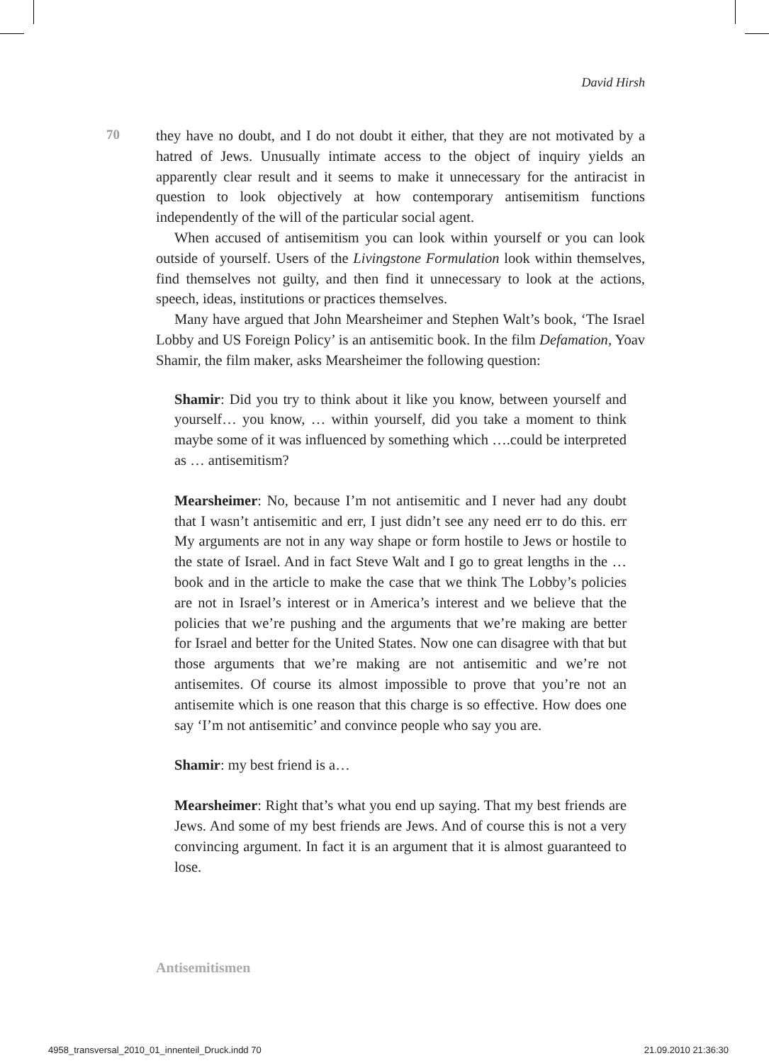David Hirsh
70
they have no doubt, and I do not doubt it either, that they are not motivated by a hatred of Jews. Unusually intimate access to the object of inquiry yields an apparently clear result and it seems to make it unnecessary for the antiracist in question to look objectively at how contemporary antisemitism functions independently of the will of the particular social agent.
When accused of antisemitism you can look within yourself or you can look outside of yourself. Users of the Livingstone Formulation look within themselves, find themselves not guilty, and then find it unnecessary to look at the actions, speech, ideas, institutions or practices themselves.
Many have argued that John Mearsheimer and Stephen Walt’s book, ‘The Israel Lobby and US Foreign Policy’ is an antisemitic book. In the film Defamation, Yoav Shamir, the film maker, asks Mearsheimer the following question:
Shamir: Did you try to think about it like you know, between yourself and yourself… you know, … within yourself, did you take a moment to think maybe some of it was influenced by something which ….could be interpreted as … antisemitism?
Mearsheimer: No, because I’m not antisemitic and I never had any doubt that I wasn’t antisemitic and err, I just didn’t see any need err to do this. err My arguments are not in any way shape or form hostile to Jews or hostile to the state of Israel. And in fact Steve Walt and I go to great lengths in the … book and in the article to make the case that we think The Lobby’s policies are not in Israel’s interest or in America’s interest and we believe that the policies that we’re pushing and the arguments that we’re making are better for Israel and better for the United States. Now one can disagree with that but those arguments that we’re making are not antisemitic and we’re not antisemites. Of course its almost impossible to prove that you’re not an antisemite which is one reason that this charge is so effective. How does one say ‘I’m not antisemitic’ and convince people who say you are.
Shamir: my best friend is a…
Mearsheimer: Right that’s what you end up saying. That my best friends are Jews. And some of my best friends are Jews. And of course this is not a very convincing argument. In fact it is an argument that it is almost guaranteed to lose.
Antisemitismen
4958_transversal_2010_01_innenteil_Druck.indd 70 21.09.2010 21:36:30